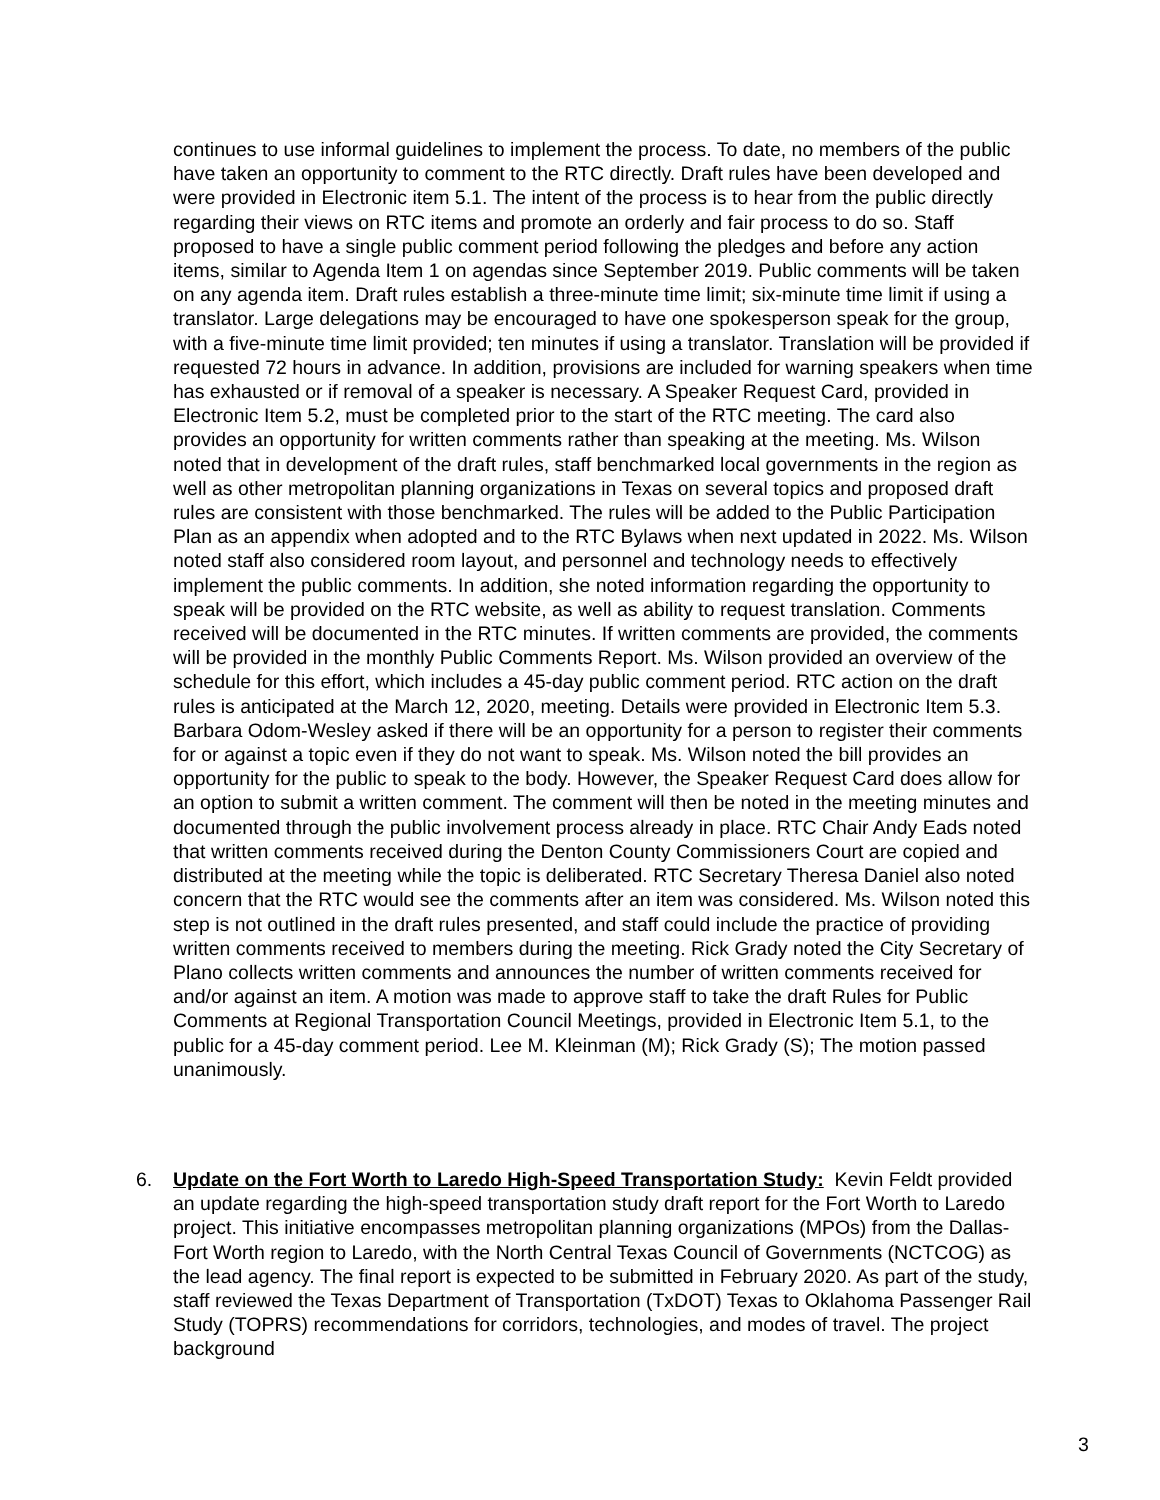continues to use informal guidelines to implement the process. To date, no members of the public have taken an opportunity to comment to the RTC directly. Draft rules have been developed and were provided in Electronic item 5.1. The intent of the process is to hear from the public directly regarding their views on RTC items and promote an orderly and fair process to do so. Staff proposed to have a single public comment period following the pledges and before any action items, similar to Agenda Item 1 on agendas since September 2019. Public comments will be taken on any agenda item. Draft rules establish a three-minute time limit; six-minute time limit if using a translator. Large delegations may be encouraged to have one spokesperson speak for the group, with a five-minute time limit provided; ten minutes if using a translator. Translation will be provided if requested 72 hours in advance. In addition, provisions are included for warning speakers when time has exhausted or if removal of a speaker is necessary. A Speaker Request Card, provided in Electronic Item 5.2, must be completed prior to the start of the RTC meeting. The card also provides an opportunity for written comments rather than speaking at the meeting. Ms. Wilson noted that in development of the draft rules, staff benchmarked local governments in the region as well as other metropolitan planning organizations in Texas on several topics and proposed draft rules are consistent with those benchmarked. The rules will be added to the Public Participation Plan as an appendix when adopted and to the RTC Bylaws when next updated in 2022. Ms. Wilson noted staff also considered room layout, and personnel and technology needs to effectively implement the public comments. In addition, she noted information regarding the opportunity to speak will be provided on the RTC website, as well as ability to request translation. Comments received will be documented in the RTC minutes. If written comments are provided, the comments will be provided in the monthly Public Comments Report. Ms. Wilson provided an overview of the schedule for this effort, which includes a 45-day public comment period. RTC action on the draft rules is anticipated at the March 12, 2020, meeting. Details were provided in Electronic Item 5.3. Barbara Odom-Wesley asked if there will be an opportunity for a person to register their comments for or against a topic even if they do not want to speak. Ms. Wilson noted the bill provides an opportunity for the public to speak to the body. However, the Speaker Request Card does allow for an option to submit a written comment. The comment will then be noted in the meeting minutes and documented through the public involvement process already in place. RTC Chair Andy Eads noted that written comments received during the Denton County Commissioners Court are copied and distributed at the meeting while the topic is deliberated. RTC Secretary Theresa Daniel also noted concern that the RTC would see the comments after an item was considered. Ms. Wilson noted this step is not outlined in the draft rules presented, and staff could include the practice of providing written comments received to members during the meeting. Rick Grady noted the City Secretary of Plano collects written comments and announces the number of written comments received for and/or against an item. A motion was made to approve staff to take the draft Rules for Public Comments at Regional Transportation Council Meetings, provided in Electronic Item 5.1, to the public for a 45-day comment period. Lee M. Kleinman (M); Rick Grady (S); The motion passed unanimously.
6. Update on the Fort Worth to Laredo High-Speed Transportation Study: Kevin Feldt provided an update regarding the high-speed transportation study draft report for the Fort Worth to Laredo project. This initiative encompasses metropolitan planning organizations (MPOs) from the Dallas-Fort Worth region to Laredo, with the North Central Texas Council of Governments (NCTCOG) as the lead agency. The final report is expected to be submitted in February 2020. As part of the study, staff reviewed the Texas Department of Transportation (TxDOT) Texas to Oklahoma Passenger Rail Study (TOPRS) recommendations for corridors, technologies, and modes of travel. The project background
3